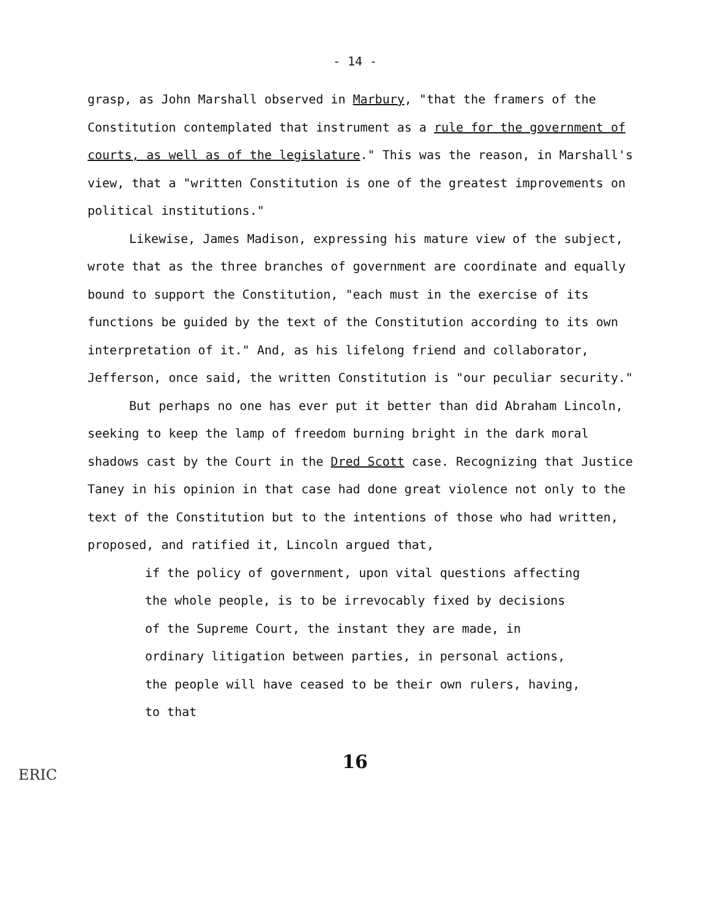- 14 -
grasp, as John Marshall observed in Marbury, "that the framers of the Constitution contemplated that instrument as a rule for the government of courts, as well as of the legislature." This was the reason, in Marshall's view, that a "written Constitution is one of the greatest improvements on political institutions."
Likewise, James Madison, expressing his mature view of the subject, wrote that as the three branches of government are coordinate and equally bound to support the Constitution, "each must in the exercise of its functions be guided by the text of the Constitution according to its own interpretation of it." And, as his lifelong friend and collaborator, Jefferson, once said, the written Constitution is "our peculiar security."
But perhaps no one has ever put it better than did Abraham Lincoln, seeking to keep the lamp of freedom burning bright in the dark moral shadows cast by the Court in the Dred Scott case. Recognizing that Justice Taney in his opinion in that case had done great violence not only to the text of the Constitution but to the intentions of those who had written, proposed, and ratified it, Lincoln argued that,
if the policy of government, upon vital questions affecting the whole people, is to be irrevocably fixed by decisions of the Supreme Court, the instant they are made, in ordinary litigation between parties, in personal actions, the people will have ceased to be their own rulers, having, to that
16
ERIC